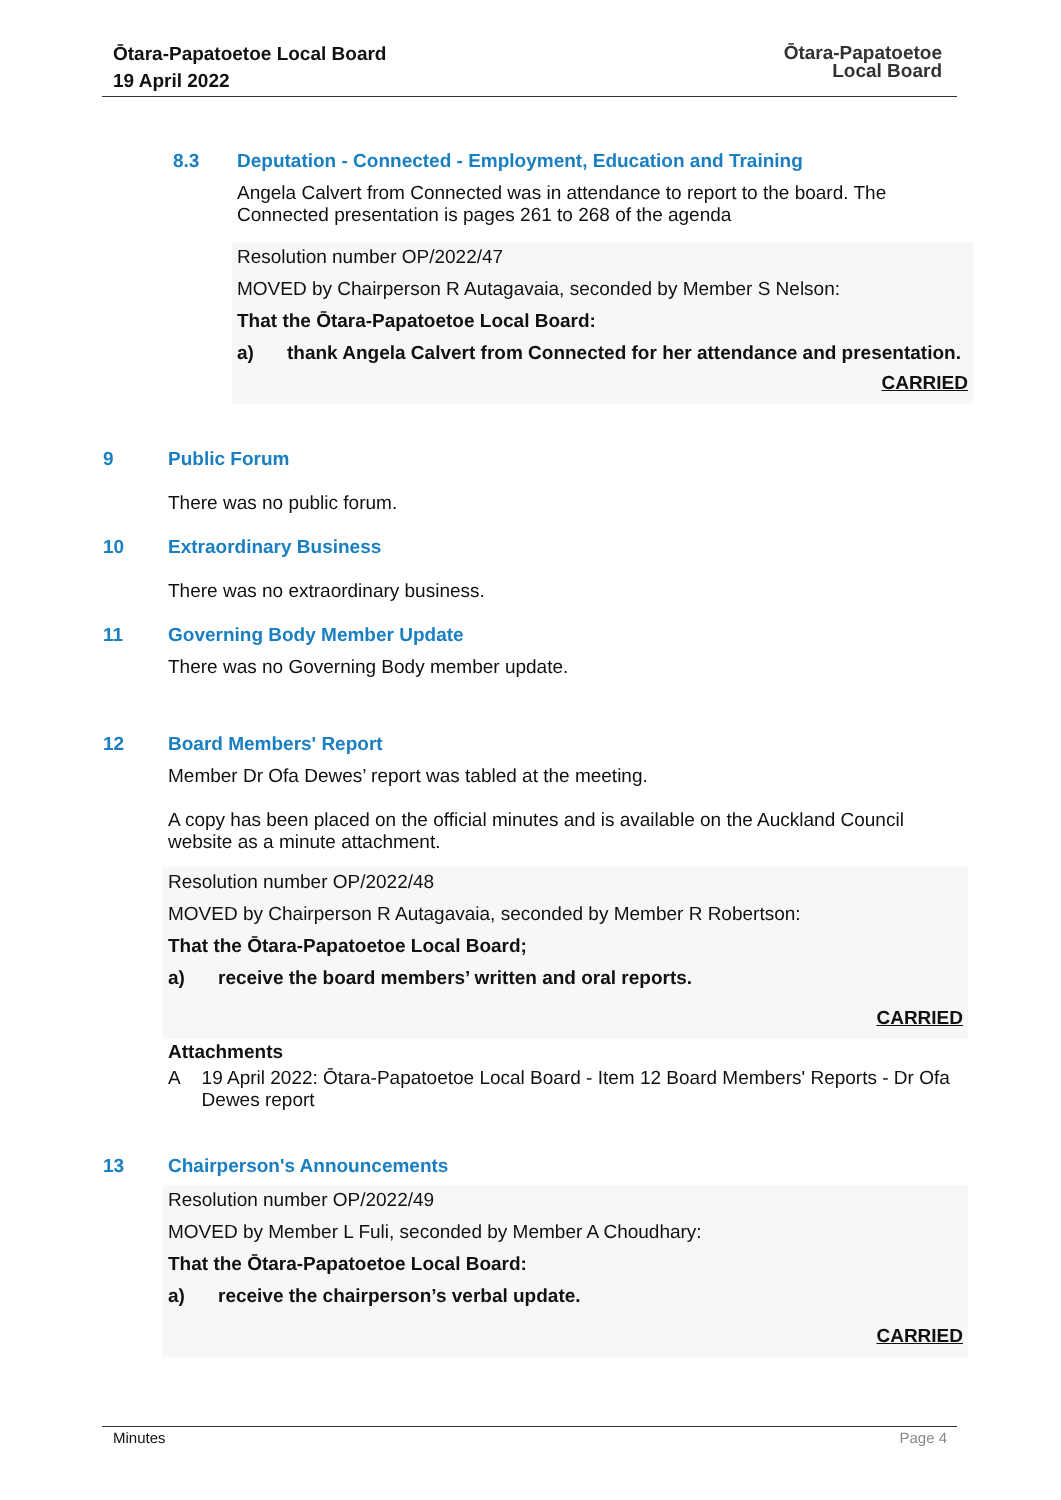Ōtara-Papatoetoe Local Board
19 April 2022
Ōtara-Papatoetoe
Local Board
8.3 Deputation - Connected - Employment, Education and Training
Angela Calvert from Connected was in attendance to report to the board. The Connected presentation is pages 261 to 268 of the agenda
Resolution number OP/2022/47
MOVED by Chairperson R Autagavaia, seconded by Member S Nelson:
That the Ōtara-Papatoetoe Local Board:
a) thank Angela Calvert from Connected for her attendance and presentation.
CARRIED
9 Public Forum
There was no public forum.
10 Extraordinary Business
There was no extraordinary business.
11 Governing Body Member Update
There was no Governing Body member update.
12 Board Members' Report
Member Dr Ofa Dewes’ report was tabled at the meeting.
A copy has been placed on the official minutes and is available on the Auckland Council website as a minute attachment.
Resolution number OP/2022/48
MOVED by Chairperson R Autagavaia, seconded by Member R Robertson:
That the Ōtara-Papatoetoe Local Board;
a) receive the board members’ written and oral reports.
CARRIED
Attachments
A 19 April 2022: Ōtara-Papatoetoe Local Board - Item 12 Board Members' Reports - Dr Ofa Dewes report
13 Chairperson's Announcements
Resolution number OP/2022/49
MOVED by Member L Fuli, seconded by Member A Choudhary:
That the Ōtara-Papatoetoe Local Board:
a) receive the chairperson’s verbal update.
CARRIED
Minutes Page 4